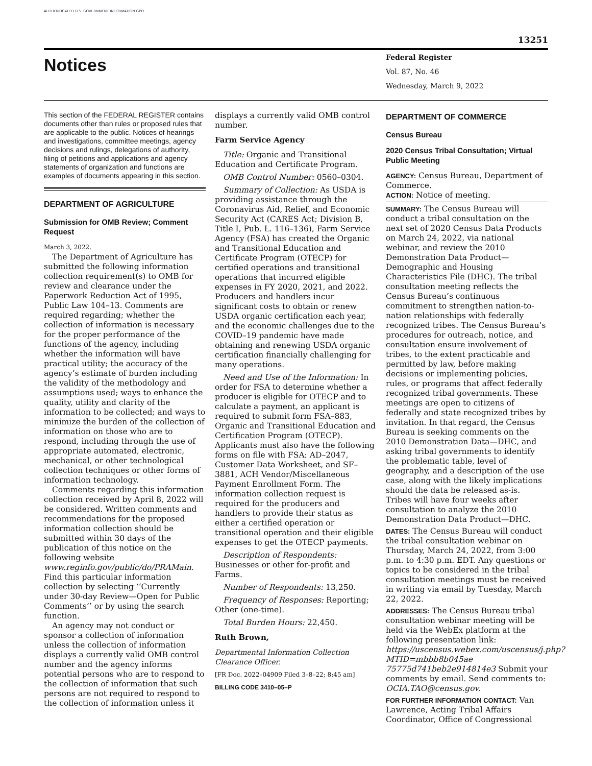AUTHENTICATED U.S. GOVERNMENT INFORMATION GPO
13251
Notices
Federal Register
Vol. 87, No. 46
Wednesday, March 9, 2022
This section of the FEDERAL REGISTER contains documents other than rules or proposed rules that are applicable to the public. Notices of hearings and investigations, committee meetings, agency decisions and rulings, delegations of authority, filing of petitions and applications and agency statements of organization and functions are examples of documents appearing in this section.
DEPARTMENT OF AGRICULTURE
Submission for OMB Review; Comment Request
March 3, 2022.
The Department of Agriculture has submitted the following information collection requirement(s) to OMB for review and clearance under the Paperwork Reduction Act of 1995, Public Law 104–13. Comments are required regarding; whether the collection of information is necessary for the proper performance of the functions of the agency, including whether the information will have practical utility; the accuracy of the agency’s estimate of burden including the validity of the methodology and assumptions used; ways to enhance the quality, utility and clarity of the information to be collected; and ways to minimize the burden of the collection of information on those who are to respond, including through the use of appropriate automated, electronic, mechanical, or other technological collection techniques or other forms of information technology.
Comments regarding this information collection received by April 8, 2022 will be considered. Written comments and recommendations for the proposed information collection should be submitted within 30 days of the publication of this notice on the following website www.reginfo.gov/public/do/PRAMain. Find this particular information collection by selecting ‘‘Currently under 30-day Review—Open for Public Comments’’ or by using the search function.
An agency may not conduct or sponsor a collection of information unless the collection of information displays a currently valid OMB control number and the agency informs potential persons who are to respond to the collection of information that such persons are not required to respond to the collection of information unless it
displays a currently valid OMB control number.
Farm Service Agency
Title: Organic and Transitional Education and Certificate Program.
OMB Control Number: 0560–0304.
Summary of Collection: As USDA is providing assistance through the Coronavirus Aid, Relief, and Economic Security Act (CARES Act; Division B, Title I, Pub. L. 116–136), Farm Service Agency (FSA) has created the Organic and Transitional Education and Certificate Program (OTECP) for certified operations and transitional operations that incurred eligible expenses in FY 2020, 2021, and 2022. Producers and handlers incur significant costs to obtain or renew USDA organic certification each year, and the economic challenges due to the COVID–19 pandemic have made obtaining and renewing USDA organic certification financially challenging for many operations.
Need and Use of the Information: In order for FSA to determine whether a producer is eligible for OTECP and to calculate a payment, an applicant is required to submit form FSA–883, Organic and Transitional Education and Certification Program (OTECP). Applicants must also have the following forms on file with FSA: AD–2047, Customer Data Worksheet, and SF–3881, ACH Vendor/Miscellaneous Payment Enrollment Form. The information collection request is required for the producers and handlers to provide their status as either a certified operation or transitional operation and their eligible expenses to get the OTECP payments.
Description of Respondents: Businesses or other for-profit and Farms.
Number of Respondents: 13,250.
Frequency of Responses: Reporting; Other (one-time).
Total Burden Hours: 22,450.
Ruth Brown,
Departmental Information Collection Clearance Officer.
[FR Doc. 2022–04909 Filed 3–8–22; 8:45 am]
BILLING CODE 3410–05–P
DEPARTMENT OF COMMERCE
Census Bureau
2020 Census Tribal Consultation; Virtual Public Meeting
AGENCY: Census Bureau, Department of Commerce.
ACTION: Notice of meeting.
SUMMARY: The Census Bureau will conduct a tribal consultation on the next set of 2020 Census Data Products on March 24, 2022, via national webinar, and review the 2010 Demonstration Data Product—Demographic and Housing Characteristics File (DHC). The tribal consultation meeting reflects the Census Bureau’s continuous commitment to strengthen nation-to-nation relationships with federally recognized tribes. The Census Bureau’s procedures for outreach, notice, and consultation ensure involvement of tribes, to the extent practicable and permitted by law, before making decisions or implementing policies, rules, or programs that affect federally recognized tribal governments. These meetings are open to citizens of federally and state recognized tribes by invitation. In that regard, the Census Bureau is seeking comments on the 2010 Demonstration Data—DHC, and asking tribal governments to identify the problematic table, level of geography, and a description of the use case, along with the likely implications should the data be released as-is. Tribes will have four weeks after consultation to analyze the 2010 Demonstration Data Product—DHC.
DATES: The Census Bureau will conduct the tribal consultation webinar on Thursday, March 24, 2022, from 3:00 p.m. to 4:30 p.m. EDT. Any questions or topics to be considered in the tribal consultation meetings must be received in writing via email by Tuesday, March 22, 2022.
ADDRESSES: The Census Bureau tribal consultation webinar meeting will be held via the WebEx platform at the following presentation link: https://uscensus.webex.com/uscensus/j.php?MTID=mbbb8b045ae 75775d741beb2e914814e3 Submit your comments by email. Send comments to: OCIA.TAO@census.gov.
FOR FURTHER INFORMATION CONTACT: Van Lawrence, Acting Tribal Affairs Coordinator, Office of Congressional